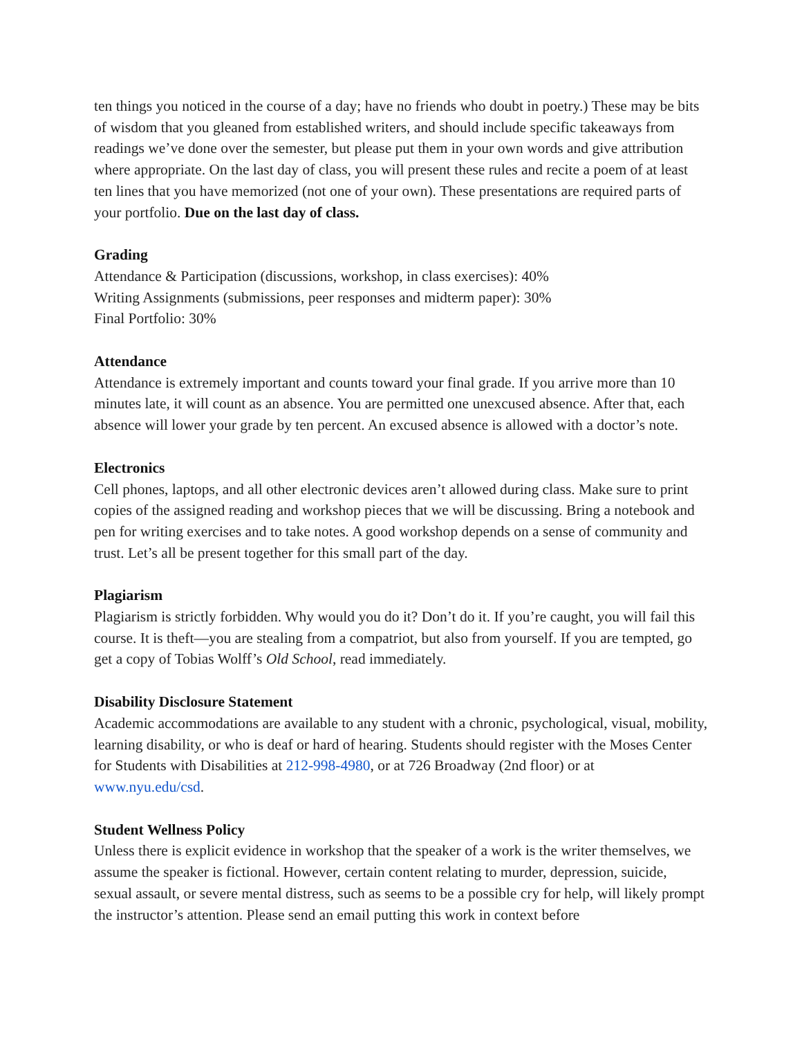ten things you noticed in the course of a day; have no friends who doubt in poetry.) These may be bits of wisdom that you gleaned from established writers, and should include specific takeaways from readings we’ve done over the semester, but please put them in your own words and give attribution where appropriate. On the last day of class, you will present these rules and recite a poem of at least ten lines that you have memorized (not one of your own). These presentations are required parts of your portfolio. Due on the last day of class.
Grading
Attendance & Participation (discussions, workshop, in class exercises): 40%
Writing Assignments (submissions, peer responses and midterm paper): 30%
Final Portfolio: 30%
Attendance
Attendance is extremely important and counts toward your final grade. If you arrive more than 10 minutes late, it will count as an absence. You are permitted one unexcused absence. After that, each absence will lower your grade by ten percent. An excused absence is allowed with a doctor’s note.
Electronics
Cell phones, laptops, and all other electronic devices aren’t allowed during class. Make sure to print copies of the assigned reading and workshop pieces that we will be discussing. Bring a notebook and pen for writing exercises and to take notes. A good workshop depends on a sense of community and trust. Let’s all be present together for this small part of the day.
Plagiarism
Plagiarism is strictly forbidden. Why would you do it? Don’t do it. If you’re caught, you will fail this course. It is theft—you are stealing from a compatriot, but also from yourself. If you are tempted, go get a copy of Tobias Wolff’s Old School, read immediately.
Disability Disclosure Statement
Academic accommodations are available to any student with a chronic, psychological, visual, mobility, learning disability, or who is deaf or hard of hearing. Students should register with the Moses Center for Students with Disabilities at 212-998-4980, or at 726 Broadway (2nd floor) or at www.nyu.edu/csd.
Student Wellness Policy
Unless there is explicit evidence in workshop that the speaker of a work is the writer themselves, we assume the speaker is fictional. However, certain content relating to murder, depression, suicide, sexual assault, or severe mental distress, such as seems to be a possible cry for help, will likely prompt the instructor’s attention. Please send an email putting this work in context before